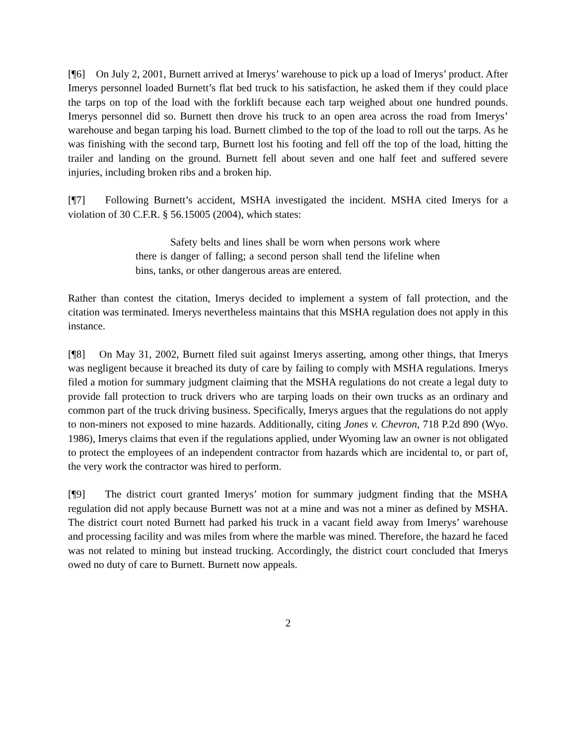[¶6] On July 2, 2001, Burnett arrived at Imerys’ warehouse to pick up a load of Imerys’ product. After Imerys personnel loaded Burnett’s flat bed truck to his satisfaction, he asked them if they could place the tarps on top of the load with the forklift because each tarp weighed about one hundred pounds. Imerys personnel did so. Burnett then drove his truck to an open area across the road from Imerys’ warehouse and began tarping his load. Burnett climbed to the top of the load to roll out the tarps. As he was finishing with the second tarp, Burnett lost his footing and fell off the top of the load, hitting the trailer and landing on the ground. Burnett fell about seven and one half feet and suffered severe injuries, including broken ribs and a broken hip.
[¶7] Following Burnett’s accident, MSHA investigated the incident. MSHA cited Imerys for a violation of 30 C.F.R. § 56.15005 (2004), which states:
Safety belts and lines shall be worn when persons work where there is danger of falling; a second person shall tend the lifeline when bins, tanks, or other dangerous areas are entered.
Rather than contest the citation, Imerys decided to implement a system of fall protection, and the citation was terminated. Imerys nevertheless maintains that this MSHA regulation does not apply in this instance.
[¶8] On May 31, 2002, Burnett filed suit against Imerys asserting, among other things, that Imerys was negligent because it breached its duty of care by failing to comply with MSHA regulations. Imerys filed a motion for summary judgment claiming that the MSHA regulations do not create a legal duty to provide fall protection to truck drivers who are tarping loads on their own trucks as an ordinary and common part of the truck driving business. Specifically, Imerys argues that the regulations do not apply to non-miners not exposed to mine hazards. Additionally, citing Jones v. Chevron, 718 P.2d 890 (Wyo. 1986), Imerys claims that even if the regulations applied, under Wyoming law an owner is not obligated to protect the employees of an independent contractor from hazards which are incidental to, or part of, the very work the contractor was hired to perform.
[¶9] The district court granted Imerys’ motion for summary judgment finding that the MSHA regulation did not apply because Burnett was not at a mine and was not a miner as defined by MSHA. The district court noted Burnett had parked his truck in a vacant field away from Imerys’ warehouse and processing facility and was miles from where the marble was mined. Therefore, the hazard he faced was not related to mining but instead trucking. Accordingly, the district court concluded that Imerys owed no duty of care to Burnett. Burnett now appeals.
2